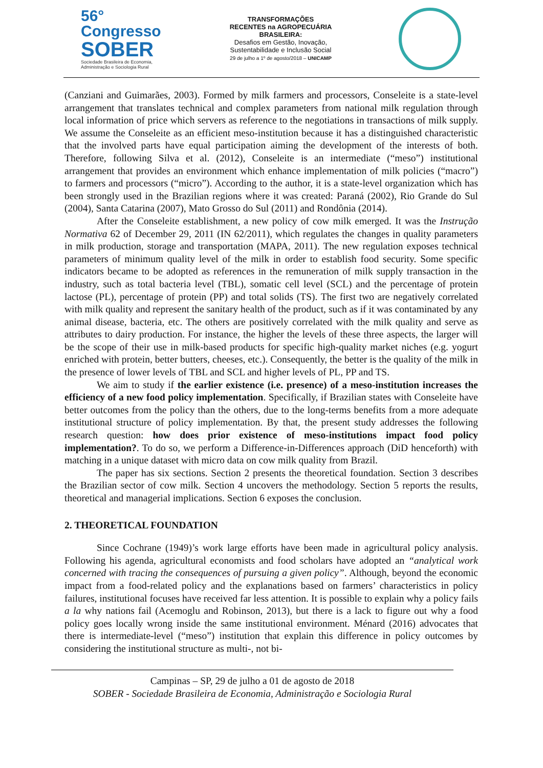56° Congresso
SOBER
Sociedade Brasileira de Economia, Administração e Sociologia Rural
TRANSFORMAÇÕES
RECENTES na AGROPECUÁRIA
BRASILEIRA:
Desafios em Gestão, Inovação,
Sustentabilidade e Inclusão Social
29 de julho a 1º de agosto/2018 – UNICAMP
(Canziani and Guimarães, 2003). Formed by milk farmers and processors, Conseleite is a state-level arrangement that translates technical and complex parameters from national milk regulation through local information of price which servers as reference to the negotiations in transactions of milk supply. We assume the Conseleite as an efficient meso-institution because it has a distinguished characteristic that the involved parts have equal participation aiming the development of the interests of both. Therefore, following Silva et al. (2012), Conseleite is an intermediate (“meso”) institutional arrangement that provides an environment which enhance implementation of milk policies (“macro”) to farmers and processors (“micro”). According to the author, it is a state-level organization which has been strongly used in the Brazilian regions where it was created: Paraná (2002), Rio Grande do Sul (2004), Santa Catarina (2007), Mato Grosso do Sul (2011) and Rondônia (2014).
After the Conseleite establishment, a new policy of cow milk emerged. It was the Instrução Normativa 62 of December 29, 2011 (IN 62/2011), which regulates the changes in quality parameters in milk production, storage and transportation (MAPA, 2011). The new regulation exposes technical parameters of minimum quality level of the milk in order to establish food security. Some specific indicators became to be adopted as references in the remuneration of milk supply transaction in the industry, such as total bacteria level (TBL), somatic cell level (SCL) and the percentage of protein lactose (PL), percentage of protein (PP) and total solids (TS). The first two are negatively correlated with milk quality and represent the sanitary health of the product, such as if it was contaminated by any animal disease, bacteria, etc. The others are positively correlated with the milk quality and serve as attributes to dairy production. For instance, the higher the levels of these three aspects, the larger will be the scope of their use in milk-based products for specific high-quality market niches (e.g. yogurt enriched with protein, better butters, cheeses, etc.). Consequently, the better is the quality of the milk in the presence of lower levels of TBL and SCL and higher levels of PL, PP and TS.
We aim to study if the earlier existence (i.e. presence) of a meso-institution increases the efficiency of a new food policy implementation. Specifically, if Brazilian states with Conseleite have better outcomes from the policy than the others, due to the long-terms benefits from a more adequate institutional structure of policy implementation. By that, the present study addresses the following research question: how does prior existence of meso-institutions impact food policy implementation?. To do so, we perform a Difference-in-Differences approach (DiD henceforth) with matching in a unique dataset with micro data on cow milk quality from Brazil.
The paper has six sections. Section 2 presents the theoretical foundation. Section 3 describes the Brazilian sector of cow milk. Section 4 uncovers the methodology. Section 5 reports the results, theoretical and managerial implications. Section 6 exposes the conclusion.
2. THEORETICAL FOUNDATION
Since Cochrane (1949)’s work large efforts have been made in agricultural policy analysis. Following his agenda, agricultural economists and food scholars have adopted an “analytical work concerned with tracing the consequences of pursuing a given policy”. Although, beyond the economic impact from a food-related policy and the explanations based on farmers’ characteristics in policy failures, institutional focuses have received far less attention. It is possible to explain why a policy fails a la why nations fail (Acemoglu and Robinson, 2013), but there is a lack to figure out why a food policy goes locally wrong inside the same institutional environment. Ménard (2016) advocates that there is intermediate-level (“meso”) institution that explain this difference in policy outcomes by considering the institutional structure as multi-, not bi-
Campinas – SP, 29 de julho a 01 de agosto de 2018
SOBER - Sociedade Brasileira de Economia, Administração e Sociologia Rural